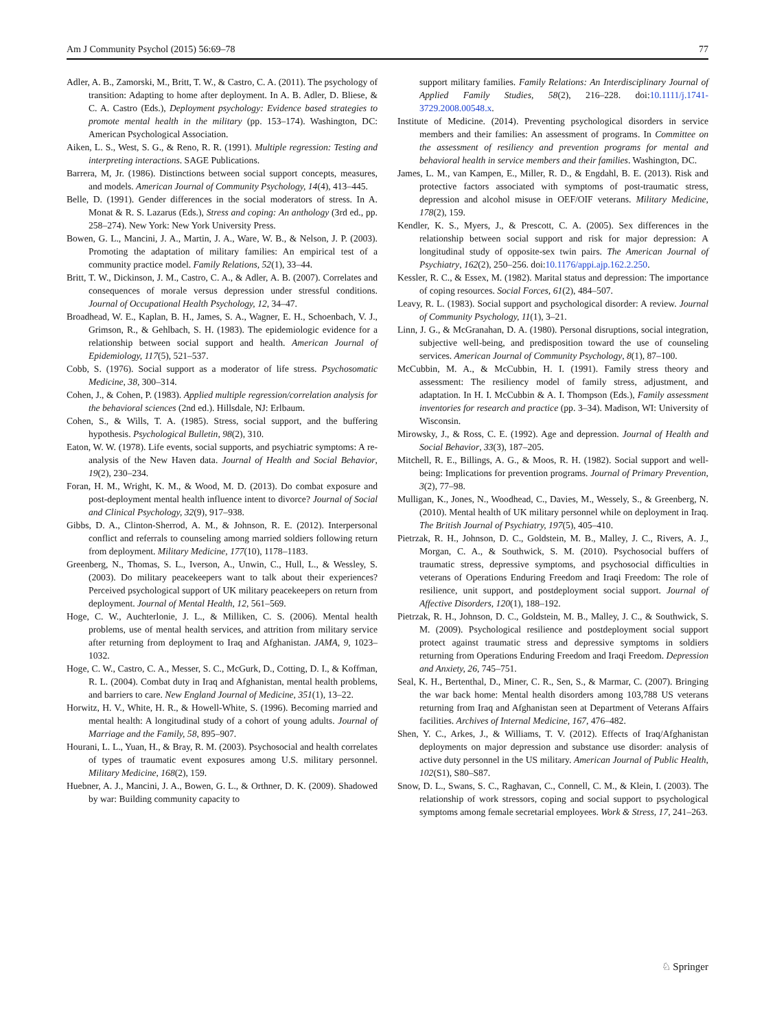Am J Community Psychol (2015) 56:69–78 77
Adler, A. B., Zamorski, M., Britt, T. W., & Castro, C. A. (2011). The psychology of transition: Adapting to home after deployment. In A. B. Adler, D. Bliese, & C. A. Castro (Eds.), Deployment psychology: Evidence based strategies to promote mental health in the military (pp. 153–174). Washington, DC: American Psychological Association.
Aiken, L. S., West, S. G., & Reno, R. R. (1991). Multiple regression: Testing and interpreting interactions. SAGE Publications.
Barrera, M, Jr. (1986). Distinctions between social support concepts, measures, and models. American Journal of Community Psychology, 14(4), 413–445.
Belle, D. (1991). Gender differences in the social moderators of stress. In A. Monat & R. S. Lazarus (Eds.), Stress and coping: An anthology (3rd ed., pp. 258–274). New York: New York University Press.
Bowen, G. L., Mancini, J. A., Martin, J. A., Ware, W. B., & Nelson, J. P. (2003). Promoting the adaptation of military families: An empirical test of a community practice model. Family Relations, 52(1), 33–44.
Britt, T. W., Dickinson, J. M., Castro, C. A., & Adler, A. B. (2007). Correlates and consequences of morale versus depression under stressful conditions. Journal of Occupational Health Psychology, 12, 34–47.
Broadhead, W. E., Kaplan, B. H., James, S. A., Wagner, E. H., Schoenbach, V. J., Grimson, R., & Gehlbach, S. H. (1983). The epidemiologic evidence for a relationship between social support and health. American Journal of Epidemiology, 117(5), 521–537.
Cobb, S. (1976). Social support as a moderator of life stress. Psychosomatic Medicine, 38, 300–314.
Cohen, J., & Cohen, P. (1983). Applied multiple regression/correlation analysis for the behavioral sciences (2nd ed.). Hillsdale, NJ: Erlbaum.
Cohen, S., & Wills, T. A. (1985). Stress, social support, and the buffering hypothesis. Psychological Bulletin, 98(2), 310.
Eaton, W. W. (1978). Life events, social supports, and psychiatric symptoms: A re-analysis of the New Haven data. Journal of Health and Social Behavior, 19(2), 230–234.
Foran, H. M., Wright, K. M., & Wood, M. D. (2013). Do combat exposure and post-deployment mental health influence intent to divorce? Journal of Social and Clinical Psychology, 32(9), 917–938.
Gibbs, D. A., Clinton-Sherrod, A. M., & Johnson, R. E. (2012). Interpersonal conflict and referrals to counseling among married soldiers following return from deployment. Military Medicine, 177(10), 1178–1183.
Greenberg, N., Thomas, S. L., Iverson, A., Unwin, C., Hull, L., & Wessley, S. (2003). Do military peacekeepers want to talk about their experiences? Perceived psychological support of UK military peacekeepers on return from deployment. Journal of Mental Health, 12, 561–569.
Hoge, C. W., Auchterlonie, J. L., & Milliken, C. S. (2006). Mental health problems, use of mental health services, and attrition from military service after returning from deployment to Iraq and Afghanistan. JAMA, 9, 1023–1032.
Hoge, C. W., Castro, C. A., Messer, S. C., McGurk, D., Cotting, D. I., & Koffman, R. L. (2004). Combat duty in Iraq and Afghanistan, mental health problems, and barriers to care. New England Journal of Medicine, 351(1), 13–22.
Horwitz, H. V., White, H. R., & Howell-White, S. (1996). Becoming married and mental health: A longitudinal study of a cohort of young adults. Journal of Marriage and the Family, 58, 895–907.
Hourani, L. L., Yuan, H., & Bray, R. M. (2003). Psychosocial and health correlates of types of traumatic event exposures among U.S. military personnel. Military Medicine, 168(2), 159.
Huebner, A. J., Mancini, J. A., Bowen, G. L., & Orthner, D. K. (2009). Shadowed by war: Building community capacity to
support military families. Family Relations: An Interdisciplinary Journal of Applied Family Studies, 58(2), 216–228. doi:10.1111/j.1741-3729.2008.00548.x.
Institute of Medicine. (2014). Preventing psychological disorders in service members and their families: An assessment of programs. In Committee on the assessment of resiliency and prevention programs for mental and behavioral health in service members and their families. Washington, DC.
James, L. M., van Kampen, E., Miller, R. D., & Engdahl, B. E. (2013). Risk and protective factors associated with symptoms of post-traumatic stress, depression and alcohol misuse in OEF/OIF veterans. Military Medicine, 178(2), 159.
Kendler, K. S., Myers, J., & Prescott, C. A. (2005). Sex differences in the relationship between social support and risk for major depression: A longitudinal study of opposite-sex twin pairs. The American Journal of Psychiatry, 162(2), 250–256. doi:10.1176/appi.ajp.162.2.250.
Kessler, R. C., & Essex, M. (1982). Marital status and depression: The importance of coping resources. Social Forces, 61(2), 484–507.
Leavy, R. L. (1983). Social support and psychological disorder: A review. Journal of Community Psychology, 11(1), 3–21.
Linn, J. G., & McGranahan, D. A. (1980). Personal disruptions, social integration, subjective well-being, and predisposition toward the use of counseling services. American Journal of Community Psychology, 8(1), 87–100.
McCubbin, M. A., & McCubbin, H. I. (1991). Family stress theory and assessment: The resiliency model of family stress, adjustment, and adaptation. In H. I. McCubbin & A. I. Thompson (Eds.), Family assessment inventories for research and practice (pp. 3–34). Madison, WI: University of Wisconsin.
Mirowsky, J., & Ross, C. E. (1992). Age and depression. Journal of Health and Social Behavior, 33(3), 187–205.
Mitchell, R. E., Billings, A. G., & Moos, R. H. (1982). Social support and well-being: Implications for prevention programs. Journal of Primary Prevention, 3(2), 77–98.
Mulligan, K., Jones, N., Woodhead, C., Davies, M., Wessely, S., & Greenberg, N. (2010). Mental health of UK military personnel while on deployment in Iraq. The British Journal of Psychiatry, 197(5), 405–410.
Pietrzak, R. H., Johnson, D. C., Goldstein, M. B., Malley, J. C., Rivers, A. J., Morgan, C. A., & Southwick, S. M. (2010). Psychosocial buffers of traumatic stress, depressive symptoms, and psychosocial difficulties in veterans of Operations Enduring Freedom and Iraqi Freedom: The role of resilience, unit support, and postdeployment social support. Journal of Affective Disorders, 120(1), 188–192.
Pietrzak, R. H., Johnson, D. C., Goldstein, M. B., Malley, J. C., & Southwick, S. M. (2009). Psychological resilience and postdeployment social support protect against traumatic stress and depressive symptoms in soldiers returning from Operations Enduring Freedom and Iraqi Freedom. Depression and Anxiety, 26, 745–751.
Seal, K. H., Bertenthal, D., Miner, C. R., Sen, S., & Marmar, C. (2007). Bringing the war back home: Mental health disorders among 103,788 US veterans returning from Iraq and Afghanistan seen at Department of Veterans Affairs facilities. Archives of Internal Medicine, 167, 476–482.
Shen, Y. C., Arkes, J., & Williams, T. V. (2012). Effects of Iraq/Afghanistan deployments on major depression and substance use disorder: analysis of active duty personnel in the US military. American Journal of Public Health, 102(S1), S80–S87.
Snow, D. L., Swans, S. C., Raghavan, C., Connell, C. M., & Klein, I. (2003). The relationship of work stressors, coping and social support to psychological symptoms among female secretarial employees. Work & Stress, 17, 241–263.
♘ Springer